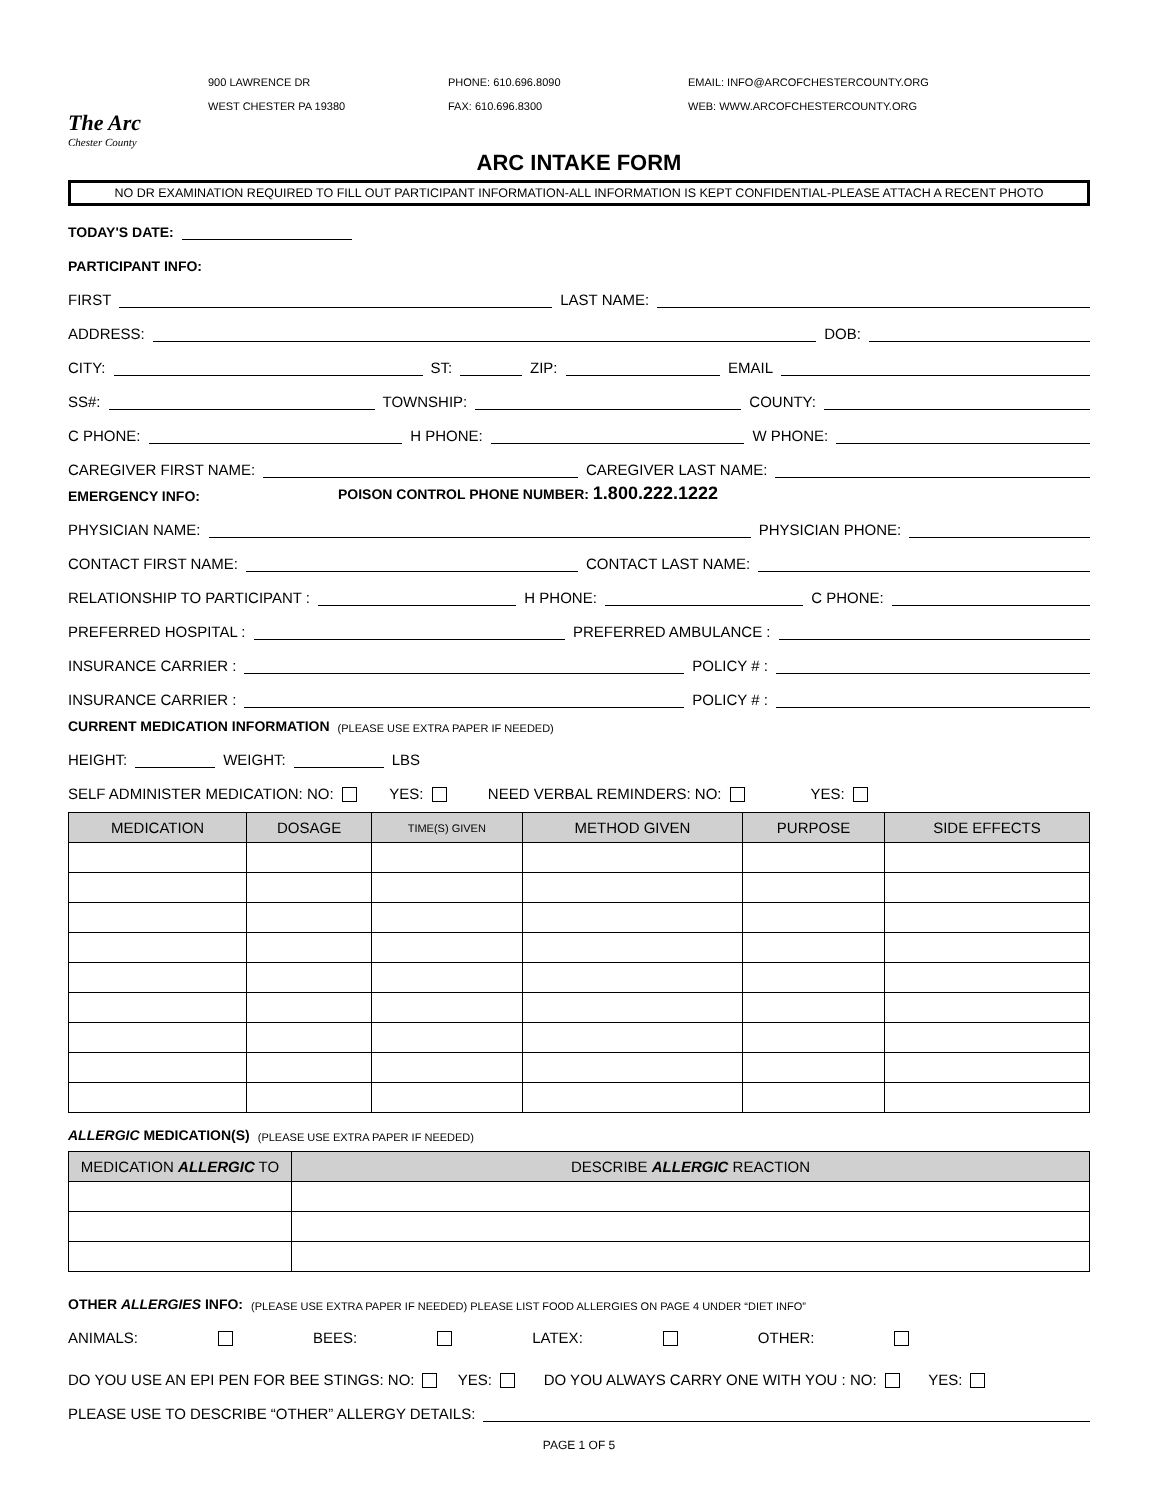The Arc
Chester County
900 LAWRENCE DR
WEST CHESTER PA 19380
PHONE: 610.696.8090
FAX: 610.696.8300
EMAIL: INFO@ARCOFCHESTERCOUNTY.ORG
WEB: WWW.ARCOFCHESTERCOUNTY.ORG
ARC INTAKE FORM
NO DR EXAMINATION REQUIRED TO FILL OUT PARTICIPANT INFORMATION-ALL INFORMATION IS KEPT CONFIDENTIAL-PLEASE ATTACH A RECENT PHOTO
TODAY'S DATE:
PARTICIPANT INFO:
FIRST LAST NAME:
ADDRESS: DOB:
CITY: ST: ZIP: EMAIL
SS#: TOWNSHIP: COUNTY:
C PHONE: H PHONE: W PHONE:
CAREGIVER FIRST NAME: CAREGIVER LAST NAME:
EMERGENCY INFO: POISON CONTROL PHONE NUMBER: 1.800.222.1222
PHYSICIAN NAME: PHYSICIAN PHONE:
CONTACT FIRST NAME: CONTACT LAST NAME:
RELATIONSHIP TO PARTICIPANT : H PHONE: C PHONE:
PREFERRED HOSPITAL : PREFERRED AMBULANCE :
INSURANCE CARRIER : POLICY # :
INSURANCE CARRIER : POLICY # :
CURRENT MEDICATION INFORMATION (PLEASE USE EXTRA PAPER IF NEEDED)
HEIGHT: WEIGHT: LBS
SELF ADMINISTER MEDICATION: NO: YES: NEED VERBAL REMINDERS: NO: YES:
| MEDICATION | DOSAGE | TIME(S) GIVEN | METHOD GIVEN | PURPOSE | SIDE EFFECTS |
| --- | --- | --- | --- | --- | --- |
ALLERGIC MEDICATION(S) (PLEASE USE EXTRA PAPER IF NEEDED)
| MEDICATION ALLERGIC TO | DESCRIBE ALLERGIC REACTION |
| --- | --- |
OTHER ALLERGIES INFO: (PLEASE USE EXTRA PAPER IF NEEDED) PLEASE LIST FOOD ALLERGIES ON PAGE 4 UNDER “DIET INFO”
ANIMALS: BEES: LATEX: OTHER:
DO YOU USE AN EPI PEN FOR BEE STINGS: NO: YES: DO YOU ALWAYS CARRY ONE WITH YOU : NO: YES:
PLEASE USE TO DESCRIBE “OTHER” ALLERGY DETAILS:
PAGE 1 OF 5